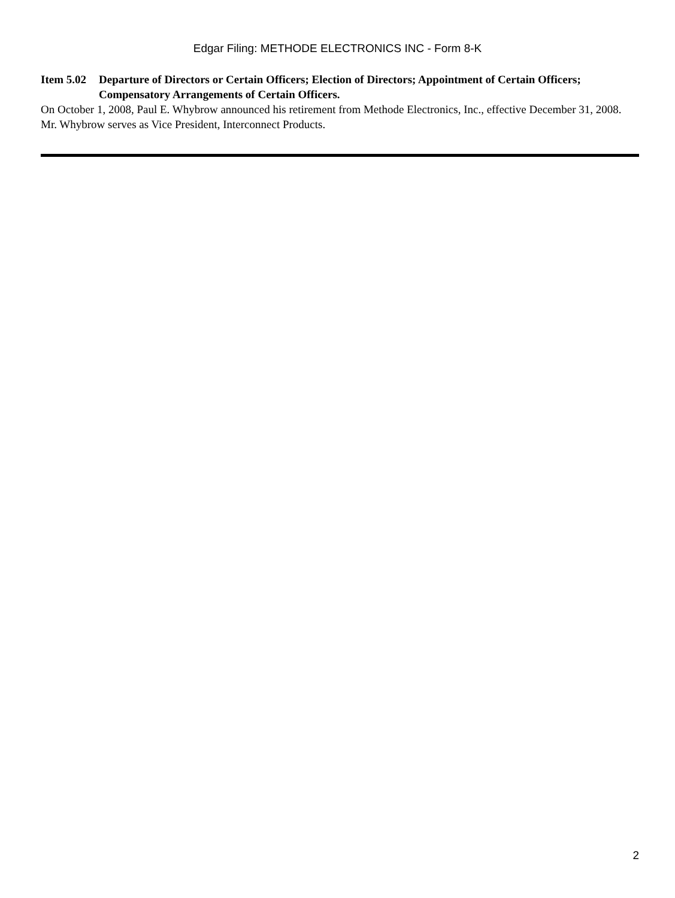Edgar Filing: METHODE ELECTRONICS INC - Form 8-K
Item 5.02 Departure of Directors or Certain Officers; Election of Directors; Appointment of Certain Officers; Compensatory Arrangements of Certain Officers.
On October 1, 2008, Paul E. Whybrow announced his retirement from Methode Electronics, Inc., effective December 31, 2008. Mr. Whybrow serves as Vice President, Interconnect Products.
2